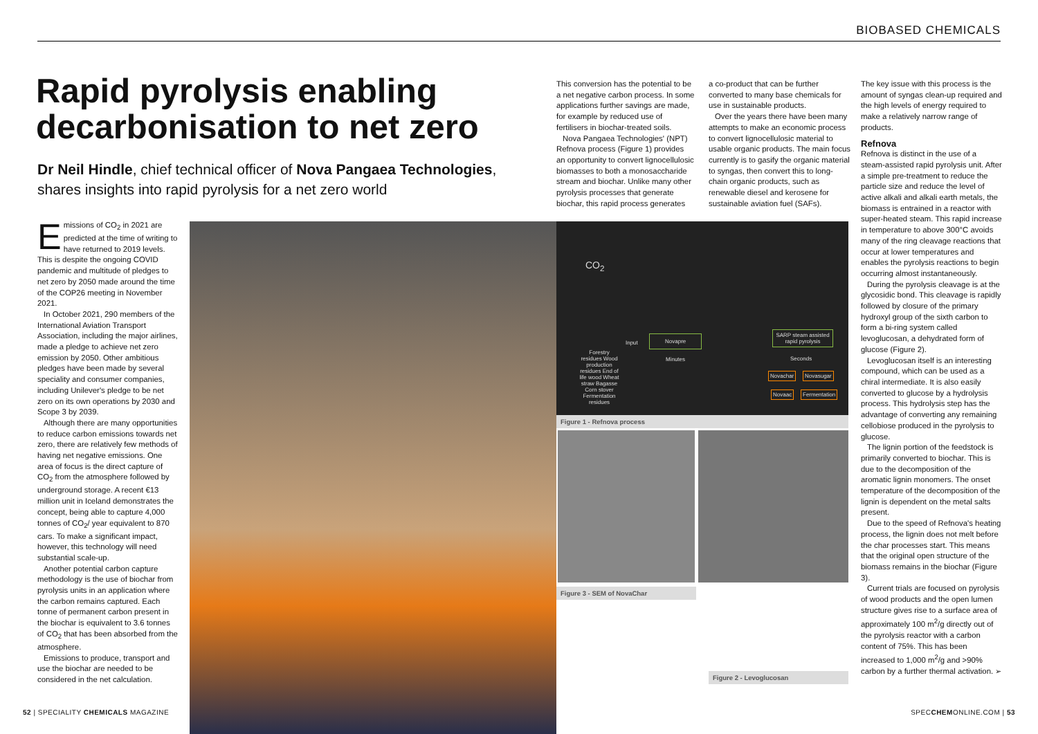BIOBASED CHEMICALS
Rapid pyrolysis enabling decarbonisation to net zero
Dr Neil Hindle, chief technical officer of Nova Pangaea Technologies, shares insights into rapid pyrolysis for a net zero world
Emissions of CO<sub>2</sub> in 2021 are predicted at the time of writing to have returned to 2019 levels. This is despite the ongoing COVID pandemic and multitude of pledges to net zero by 2050 made around the time of the COP26 meeting in November 2021.
In October 2021, 290 members of the International Aviation Transport Association, including the major airlines, made a pledge to achieve net zero emission by 2050. Other ambitious pledges have been made by several speciality and consumer companies, including Unilever's pledge to be net zero on its own operations by 2030 and Scope 3 by 2039.
Although there are many opportunities to reduce carbon emissions towards net zero, there are relatively few methods of having net negative emissions. One area of focus is the direct capture of CO<sub>2</sub> from the atmosphere followed by underground storage. A recent €13 million unit in Iceland demonstrates the concept, being able to capture 4,000 tonnes of CO<sub>2</sub>/ year equivalent to 870 cars. To make a significant impact, however, this technology will need substantial scale-up.
Another potential carbon capture methodology is the use of biochar from pyrolysis units in an application where the carbon remains captured. Each tonne of permanent carbon present in the biochar is equivalent to 3.6 tonnes of CO<sub>2</sub> that has been absorbed from the atmosphere.
Emissions to produce, transport and use the biochar are needed to be considered in the net calculation.
This conversion has the potential to be a net negative carbon process. In some applications further savings are made, for example by reduced use of fertilisers in biochar-treated soils.
Nova Pangaea Technologies' (NPT) Refnova process (Figure 1) provides an opportunity to convert lignocellulosic biomasses to both a monosaccharide stream and biochar. Unlike many other pyrolysis processes that generate biochar, this rapid process generates
a co-product that can be further converted to many base chemicals for use in sustainable products.
Over the years there have been many attempts to make an economic process to convert lignocellulosic material to usable organic products. The main focus currently is to gasify the organic material to syngas, then convert this to long-chain organic products, such as renewable diesel and kerosene for sustainable aviation fuel (SAFs).
CO<sub>2</sub>
Forestry residues Wood production residues End of life wood Wheat straw Bagasse Corn stover Fermentation residues
Input
Novapre
Minutes
SARP steam assisted rapid pyrolysis
Seconds
Novachar Novasugar
Novaac Fermentation
Figure 1 - Refnova process
Figure 3 - SEM of NovaChar
Figure 2 - Levoglucosan
The key issue with this process is the amount of syngas clean-up required and the high levels of energy required to make a relatively narrow range of products.
Refnova
Refnova is distinct in the use of a steam-assisted rapid pyrolysis unit. After a simple pre-treatment to reduce the particle size and reduce the level of active alkali and alkali earth metals, the biomass is entrained in a reactor with super-heated steam. This rapid increase in temperature to above 300°C avoids many of the ring cleavage reactions that occur at lower temperatures and enables the pyrolysis reactions to begin occurring almost instantaneously.
During the pyrolysis cleavage is at the glycosidic bond. This cleavage is rapidly followed by closure of the primary hydroxyl group of the sixth carbon to form a bi-ring system called levoglucosan, a dehydrated form of glucose (Figure 2).
Levoglucosan itself is an interesting compound, which can be used as a chiral intermediate. It is also easily converted to glucose by a hydrolysis process. This hydrolysis step has the advantage of converting any remaining cellobiose produced in the pyrolysis to glucose.
The lignin portion of the feedstock is primarily converted to biochar. This is due to the decomposition of the aromatic lignin monomers. The onset temperature of the decomposition of the lignin is dependent on the metal salts present.
Due to the speed of Refnova's heating process, the lignin does not melt before the char processes start. This means that the original open structure of the biomass remains in the biochar (Figure 3).
Current trials are focused on pyrolysis of wood products and the open lumen structure gives rise to a surface area of approximately 100 m<sup>2</sup>/g directly out of the pyrolysis reactor with a carbon content of 75%. This has been increased to 1,000 m<sup>2</sup>/g and >90% carbon by a further thermal activation. ➢
52 | SPECIALITY CHEMICALS MAGAZINE
SPECCHEMONLINE.COM | 53